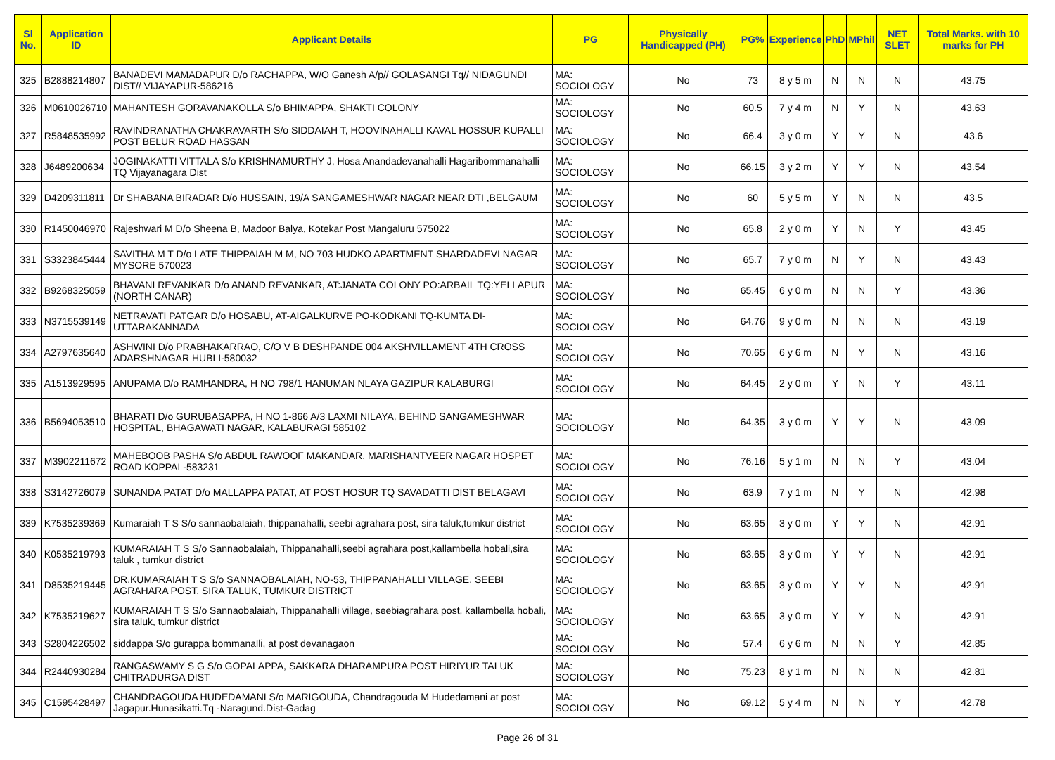| Sl No. | Application ID | Applicant Details | PG | Physically Handicapped (PH) | PG% | Experience | PhD | MPhil | NET SLET | Total Marks. with 10 marks for PH |
| --- | --- | --- | --- | --- | --- | --- | --- | --- | --- | --- |
| 325 | B2888214807 | BANADEVI MAMADAPUR D/o RACHAPPA, W/O Ganesh A/p// GOLASANGI Tq// NIDAGUNDI DIST// VIJAYAPUR-586216 | MA: SOCIOLOGY | No | 73 | 8 y 5 m | N | N | N | 43.75 |
| 326 | M0610026710 | MAHANTESH GORAVANAKOLLA S/o BHIMAPPA, SHAKTI COLONY | MA: SOCIOLOGY | No | 60.5 | 7 y 4 m | N | Y | N | 43.63 |
| 327 | R5848535992 | RAVINDRANATHA CHAKRAVARTH S/o SIDDAIAH T, HOOVINAHALLI KAVAL HOSSUR KUPALLI POST BELUR ROAD HASSAN | MA: SOCIOLOGY | No | 66.4 | 3 y 0 m | Y | Y | N | 43.6 |
| 328 | J6489200634 | JOGINAKATTI VITTALA S/o KRISHNAMURTHY J, Hosa Anandadevanahalli Hagaribommanahalli TQ Vijayanagara Dist | MA: SOCIOLOGY | No | 66.15 | 3 y 2 m | Y | Y | N | 43.54 |
| 329 | D4209311811 | Dr SHABANA BIRADAR D/o HUSSAIN, 19/A SANGAMESHWAR NAGAR NEAR DTI ,BELGAUM | MA: SOCIOLOGY | No | 60 | 5 y 5 m | Y | N | N | 43.5 |
| 330 | R1450046970 | Rajeshwari M D/o Sheena B, Madoor Balya, Kotekar Post Mangaluru 575022 | MA: SOCIOLOGY | No | 65.8 | 2 y 0 m | Y | N | Y | 43.45 |
| 331 | S3323845444 | SAVITHA M T D/o LATE THIPPAIAH M M, NO 703 HUDKO APARTMENT SHARDADEVI NAGAR MYSORE 570023 | MA: SOCIOLOGY | No | 65.7 | 7 y 0 m | N | Y | N | 43.43 |
| 332 | B9268325059 | BHAVANI REVANKAR D/o ANAND REVANKAR, AT:JANATA COLONY PO:ARBAIL TQ:YELLAPUR (NORTH CANAR) | MA: SOCIOLOGY | No | 65.45 | 6 y 0 m | N | N | Y | 43.36 |
| 333 | N3715539149 | NETRAVATI PATGAR D/o HOSABU, AT-AIGALKURVE PO-KODKANI TQ-KUMTA DI- UTTARAKANNADA | MA: SOCIOLOGY | No | 64.76 | 9 y 0 m | N | N | N | 43.19 |
| 334 | A2797635640 | ASHWINI D/o PRABHAKARRAO, C/O V B DESHPANDE 004 AKSHVILLAMENT 4TH CROSS ADARSHNAGAR HUBLI-580032 | MA: SOCIOLOGY | No | 70.65 | 6 y 6 m | N | Y | N | 43.16 |
| 335 | A1513929595 | ANUPAMA D/o RAMHANDRA, H NO 798/1 HANUMAN NLAYA GAZIPUR KALABURGI | MA: SOCIOLOGY | No | 64.45 | 2 y 0 m | Y | N | Y | 43.11 |
| 336 | B5694053510 | BHARATI D/o GURUBASAPPA, H NO 1-866 A/3 LAXMI NILAYA, BEHIND SANGAMESHWAR HOSPITAL, BHAGAWATI NAGAR, KALABURAGI 585102 | MA: SOCIOLOGY | No | 64.35 | 3 y 0 m | Y | Y | N | 43.09 |
| 337 | M3902211672 | MAHEBOOB PASHA S/o ABDUL RAWOOF MAKANDAR, MARISHANTVEER NAGAR HOSPET ROAD KOPPAL-583231 | MA: SOCIOLOGY | No | 76.16 | 5 y 1 m | N | N | Y | 43.04 |
| 338 | S3142726079 | SUNANDA PATAT D/o MALLAPPA PATAT, AT POST HOSUR TQ SAVADATTI DIST BELAGAVI | MA: SOCIOLOGY | No | 63.9 | 7 y 1 m | N | Y | N | 42.98 |
| 339 | K7535239369 | Kumaraiah T S S/o sannaobalaiah, thippanahalli, seebi agrahara post, sira taluk,tumkur district | MA: SOCIOLOGY | No | 63.65 | 3 y 0 m | Y | Y | N | 42.91 |
| 340 | K0535219793 | KUMARAIAH T S S/o Sannaobalaiah, Thippanahalli,seebi agrahara post,kallambella hobali,sira taluk , tumkur district | MA: SOCIOLOGY | No | 63.65 | 3 y 0 m | Y | Y | N | 42.91 |
| 341 | D8535219445 | DR.KUMARAIAH T S S/o SANNAOBALAIAH, NO-53, THIPPANAHALLI VILLAGE, SEEBI AGRAHARA POST, SIRA TALUK, TUMKUR DISTRICT | MA: SOCIOLOGY | No | 63.65 | 3 y 0 m | Y | Y | N | 42.91 |
| 342 | K7535219627 | KUMARAIAH T S S/o Sannaobalaiah, Thippanahalli village, seebiagrahara post, kallambella hobali, sira taluk, tumkur district | MA: SOCIOLOGY | No | 63.65 | 3 y 0 m | Y | Y | N | 42.91 |
| 343 | S2804226502 | siddappa S/o gurappa bommanalli, at post devanagaon | MA: SOCIOLOGY | No | 57.4 | 6 y 6 m | N | N | Y | 42.85 |
| 344 | R2440930284 | RANGASWAMY S G S/o GOPALAPPA, SAKKARA DHARAMPURA POST HIRIYUR TALUK CHITRADURGA DIST | MA: SOCIOLOGY | No | 75.23 | 8 y 1 m | N | N | N | 42.81 |
| 345 | C1595428497 | CHANDRAGOUDA HUDEDAMANI S/o MARIGOUDA, Chandragouda M Hudedamani at post Jagapur.Hunasikatti.Tq -Naragund.Dist-Gadag | MA: SOCIOLOGY | No | 69.12 | 5 y 4 m | N | N | Y | 42.78 |
Page 26 of 31